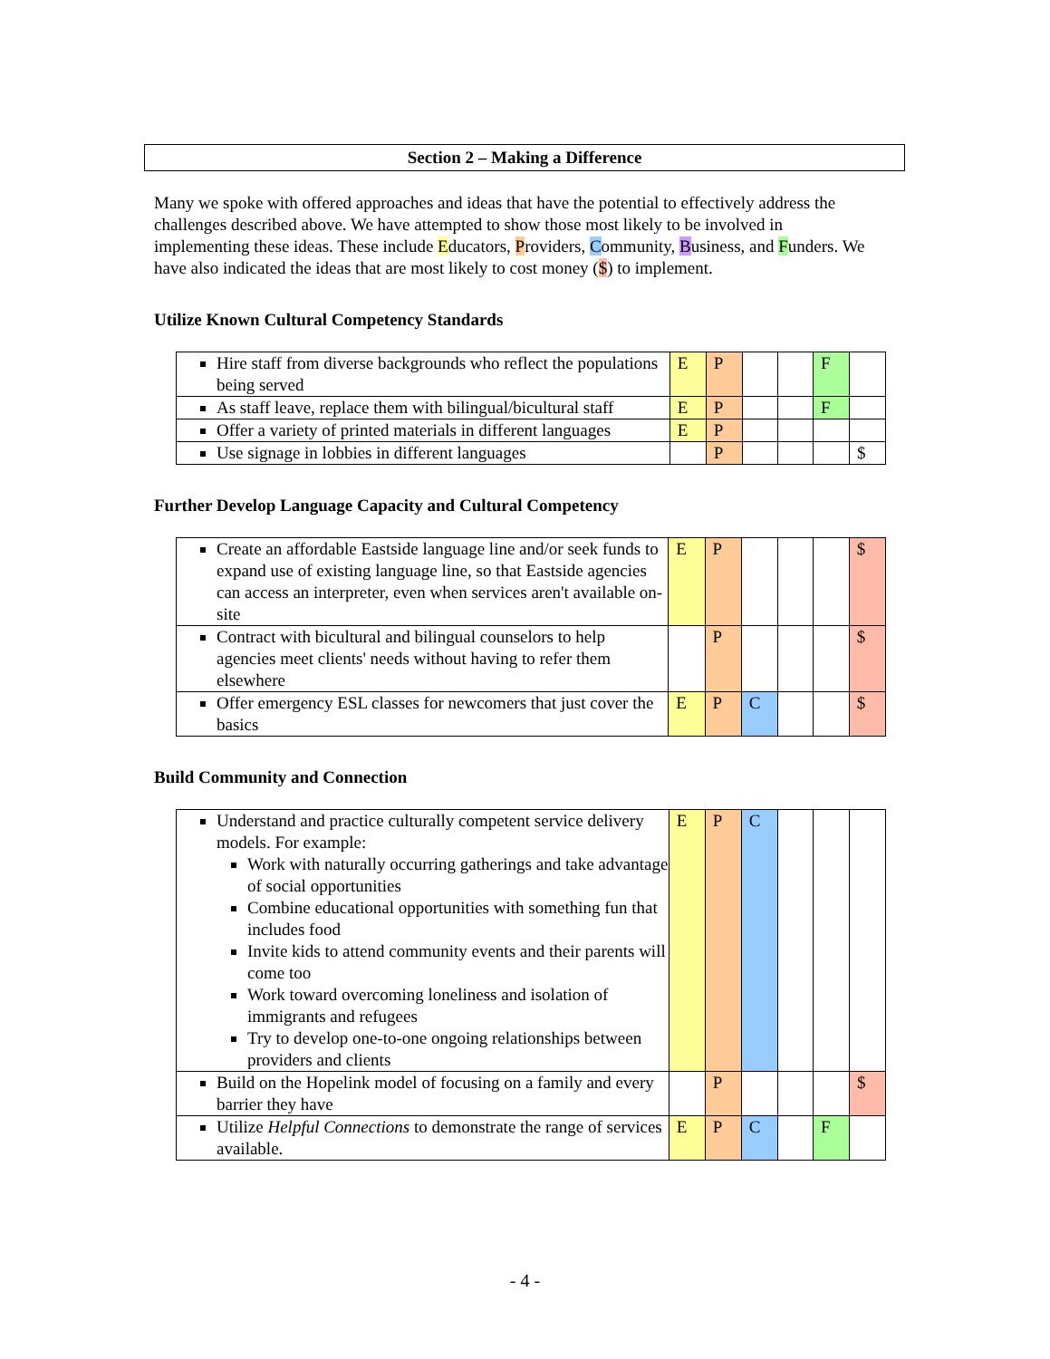Section 2 – Making a Difference
Many we spoke with offered approaches and ideas that have the potential to effectively address the challenges described above. We have attempted to show those most likely to be involved in implementing these ideas. These include Educators, Providers, Community, Business, and Funders. We have also indicated the ideas that are most likely to cost money ($) to implement.
Utilize Known Cultural Competency Standards
| Hire staff from diverse backgrounds who reflect the populations being served | E | P | | | F | |
| As staff leave, replace them with bilingual/bicultural staff | E | P | | | F | |
| Offer a variety of printed materials in different languages | E | P | | | | |
| Use signage in lobbies in different languages | | P | | | | $ |
Further Develop Language Capacity and Cultural Competency
| Create an affordable Eastside language line and/or seek funds to expand use of existing language line, so that Eastside agencies can access an interpreter, even when services aren't available on-site | E | P | | | | $ |
| Contract with bicultural and bilingual counselors to help agencies meet clients' needs without having to refer them elsewhere | | P | | | | $ |
| Offer emergency ESL classes for newcomers that just cover the basics | E | P | C | | | $ |
Build Community and Connection
| Understand and practice culturally competent service delivery models. For example: Work with naturally occurring gatherings and take advantage of social opportunities Combine educational opportunities with something fun that includes food Invite kids to attend community events and their parents will come too Work toward overcoming loneliness and isolation of immigrants and refugees Try to develop one-to-one ongoing relationships between providers and clients | E | P | C | | | |
| Build on the Hopelink model of focusing on a family and every barrier they have | | P | | | | $ |
| Utilize Helpful Connections to demonstrate the range of services available. | E | P | C | | F | |
- 4 -